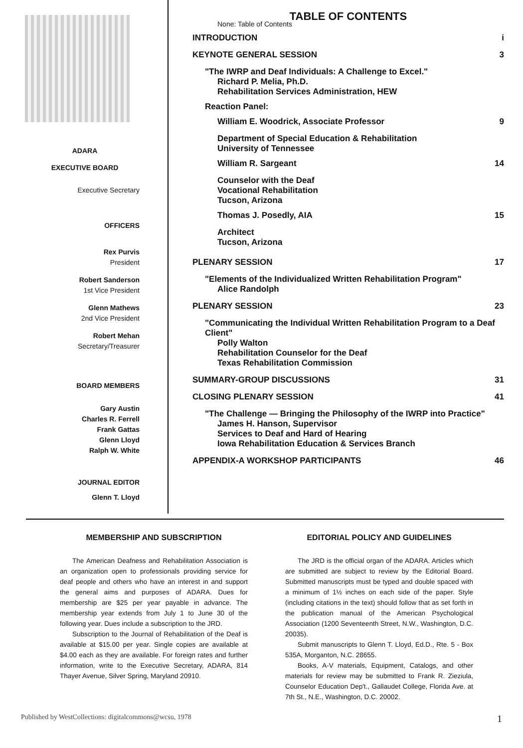ADARA
EXECUTIVE BOARD
Executive Secretary
OFFICERS
Rex Purvis
President
Robert Sanderson
1st Vice President
Glenn Mathews
2nd Vice President
Robert Mehan
Secretary/Treasurer
BOARD MEMBERS
Gary Austin
Charles R. Ferrell
Frank Gattas
Glenn Lloyd
Ralph W. White
JOURNAL EDITOR
Glenn T. Lloyd
TABLE OF CONTENTS
None: Table of Contents
INTRODUCTION i
KEYNOTE GENERAL SESSION 3
"The IWRP and Deaf Individuals: A Challenge to Excel."
Richard P. Melia, Ph.D.
Rehabilitation Services Administration, HEW
Reaction Panel:
William E. Woodrick, Associate Professor 9
Department of Special Education & Rehabilitation
University of Tennessee
William R. Sargeant 14
Counselor with the Deaf
Vocational Rehabilitation
Tucson, Arizona
Thomas J. Posedly, AIA 15
Architect
Tucson, Arizona
PLENARY SESSION 17
"Elements of the Individualized Written Rehabilitation Program"
Alice Randolph
PLENARY SESSION 23
"Communicating the Individual Written Rehabilitation Program to a Deaf Client"
Polly Walton
Rehabilitation Counselor for the Deaf
Texas Rehabilitation Commission
SUMMARY-GROUP DISCUSSIONS 31
CLOSING PLENARY SESSION 41
"The Challenge — Bringing the Philosophy of the IWRP into Practice"
James H. Hanson, Supervisor
Services to Deaf and Hard of Hearing
Iowa Rehabilitation Education & Services Branch
APPENDIX-A WORKSHOP PARTICIPANTS 46
MEMBERSHIP AND SUBSCRIPTION
The American Deafness and Rehabilitation Association is an organization open to professionals providing service for deaf people and others who have an interest in and support the general aims and purposes of ADARA. Dues for membership are $25 per year payable in advance. The membership year extends from July 1 to June 30 of the following year. Dues include a subscription to the JRD.
Subscription to the Journal of Rehabilitation of the Deaf is available at $15.00 per year. Single copies are available at $4.00 each as they are available. For foreign rates and further information, write to the Executive Secretary, ADARA, 814 Thayer Avenue, Silver Spring, Maryland 20910.
EDITORIAL POLICY AND GUIDELINES
The JRD is the official organ of the ADARA. Articles which are submitted are subject to review by the Editorial Board. Submitted manuscripts must be typed and double spaced with a minimum of 1½ inches on each side of the paper. Style (including citations in the text) should follow that as set forth in the publication manual of the American Psychological Association (1200 Seventeenth Street, N.W., Washington, D.C. 20035).
Submit manuscripts to Glenn T. Lloyd, Ed.D., Rte. 5 - Box 535A, Morganton, N.C. 28655.
Books, A-V materials, Equipment, Catalogs, and other materials for review may be submitted to Frank R. Zieziula, Counselor Education Dep't., Gallaudet College, Florida Ave. at 7th St., N.E., Washington, D.C. 20002.
Published by WestCollections: digitalcommons@wcsu, 1978 1